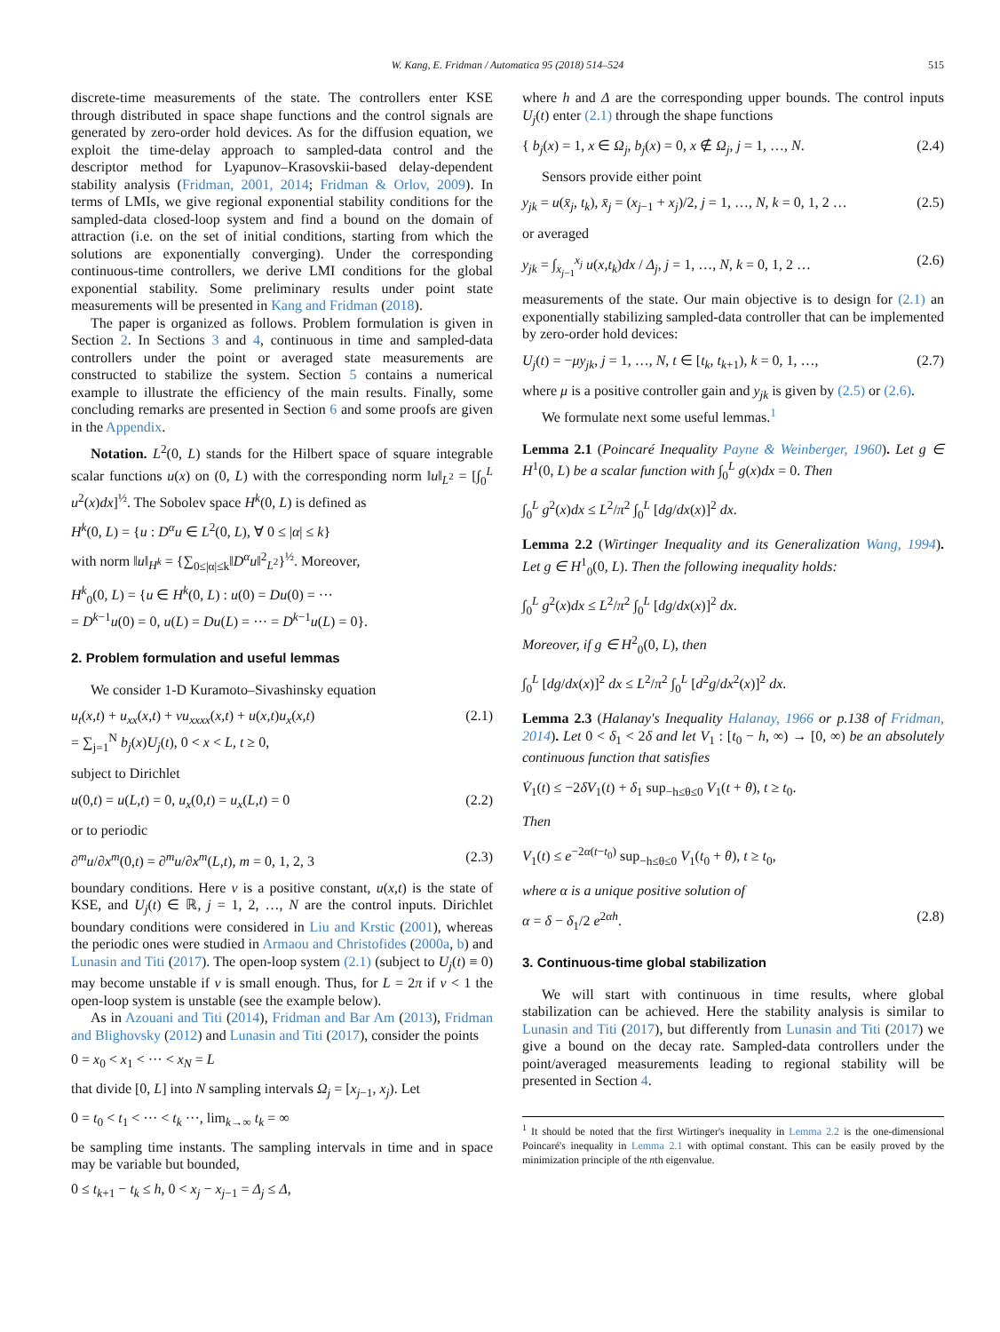W. Kang, E. Fridman / Automatica 95 (2018) 514–524 515
discrete-time measurements of the state. The controllers enter KSE through distributed in space shape functions and the control signals are generated by zero-order hold devices. As for the diffusion equation, we exploit the time-delay approach to sampled-data control and the descriptor method for Lyapunov–Krasovskii-based delay-dependent stability analysis (Fridman, 2001, 2014; Fridman & Orlov, 2009). In terms of LMIs, we give regional exponential stability conditions for the sampled-data closed-loop system and find a bound on the domain of attraction (i.e. on the set of initial conditions, starting from which the solutions are exponentially converging). Under the corresponding continuous-time controllers, we derive LMI conditions for the global exponential stability. Some preliminary results under point state measurements will be presented in Kang and Fridman (2018).
The paper is organized as follows. Problem formulation is given in Section 2. In Sections 3 and 4, continuous in time and sampled-data controllers under the point or averaged state measurements are constructed to stabilize the system. Section 5 contains a numerical example to illustrate the efficiency of the main results. Finally, some concluding remarks are presented in Section 6 and some proofs are given in the Appendix.
Notation. L<sup>2</sup>(0, L) stands for the Hilbert space of square integrable scalar functions u(x) on (0, L) with the corresponding norm ‖u‖<sub>L<sup>2</sup></sub> = [∫<sub>0</sub><sup>L</sup> u<sup>2</sup>(x)dx]<sup>½</sup>. The Sobolev space H<sup>k</sup>(0, L) is defined as
H<sup>k</sup>(0, L) = {u : D<sup>α</sup>u ∈ L<sup>2</sup>(0, L), ∀ 0 ≤ |α| ≤ k}
with norm ‖u‖<sub>H<sup>k</sup></sub> = {∑<sub>0≤|α|≤k</sub>‖D<sup>α</sup>u‖<sup>2</sup><sub>L<sup>2</sup></sub>}<sup>½</sup>. Moreover,
H<sup>k</sup><sub>0</sub>(0, L) = {u ∈ H<sup>k</sup>(0, L) : u(0) = Du(0) = ···
= D<sup>k−1</sup>u(0) = 0, u(L) = Du(L) = ··· = D<sup>k−1</sup>u(L) = 0}.
2. Problem formulation and useful lemmas
We consider 1-D Kuramoto–Sivashinsky equation
u<sub>t</sub>(x,t) + u<sub>xx</sub>(x,t) + νu<sub>xxxx</sub>(x,t) + u(x,t)u<sub>x</sub>(x,t)
= ∑<sub>j=1</sub><sup>N</sup> b<sub>j</sub>(x)U<sub>j</sub>(t), 0 < x < L, t ≥ 0, (2.1)
subject to Dirichlet
u(0,t) = u(L,t) = 0, u<sub>x</sub>(0,t) = u<sub>x</sub>(L,t) = 0 (2.2)
or to periodic
∂<sup>m</sup>u/∂x<sup>m</sup>(0,t) = ∂<sup>m</sup>u/∂x<sup>m</sup>(L,t), m = 0, 1, 2, 3 (2.3)
boundary conditions. Here ν is a positive constant, u(x,t) is the state of KSE, and U<sub>j</sub>(t) ∈ ℝ, j = 1, 2, …, N are the control inputs. Dirichlet boundary conditions were considered in Liu and Krstic (2001), whereas the periodic ones were studied in Armaou and Christofides (2000a, b) and Lunasin and Titi (2017). The open-loop system (2.1) (subject to U<sub>j</sub>(t) ≡ 0) may become unstable if ν is small enough. Thus, for L = 2π if ν < 1 the open-loop system is unstable (see the example below).
As in Azouani and Titi (2014), Fridman and Bar Am (2013), Fridman and Blighovsky (2012) and Lunasin and Titi (2017), consider the points
0 = x<sub>0</sub> < x<sub>1</sub> < ··· < x<sub>N</sub> = L
that divide [0, L] into N sampling intervals Ω<sub>j</sub> = [x<sub>j−1</sub>, x<sub>j</sub>). Let
0 = t<sub>0</sub> < t<sub>1</sub> < ··· < t<sub>k</sub> ···, lim<sub>k→∞</sub> t<sub>k</sub> = ∞
be sampling time instants. The sampling intervals in time and in space may be variable but bounded,
0 ≤ t<sub>k+1</sub> − t<sub>k</sub> ≤ h, 0 < x<sub>j</sub> − x<sub>j−1</sub> = Δ<sub>j</sub> ≤ Δ,
where h and Δ are the corresponding upper bounds. The control inputs U<sub>j</sub>(t) enter (2.1) through the shape functions
{ b<sub>j</sub>(x) = 1, x ∈ Ω<sub>j</sub>, b<sub>j</sub>(x) = 0, x ∉ Ω<sub>j</sub>, j = 1, …, N. (2.4)
Sensors provide either point
y<sub>jk</sub> = u(x̄<sub>j</sub>, t<sub>k</sub>), x̄<sub>j</sub> = (x<sub>j−1</sub> + x<sub>j</sub>)/2, j = 1, …, N, k = 0, 1, 2 … (2.5)
or averaged
y<sub>jk</sub> = ∫<sub>x<sub>j−1</sub></sub><sup>x<sub>j</sub></sup> u(x,t<sub>k</sub>)dx / Δ<sub>j</sub>, j = 1, …, N, k = 0, 1, 2 … (2.6)
measurements of the state. Our main objective is to design for (2.1) an exponentially stabilizing sampled-data controller that can be implemented by zero-order hold devices:
U<sub>j</sub>(t) = −μy<sub>jk</sub>, j = 1, …, N, t ∈ [t<sub>k</sub>, t<sub>k+1</sub>), k = 0, 1, …, (2.7)
where μ is a positive controller gain and y<sub>jk</sub> is given by (2.5) or (2.6).
We formulate next some useful lemmas.<sup>1</sup>
Lemma 2.1 (Poincaré Inequality Payne & Weinberger, 1960). Let g ∈ H<sup>1</sup>(0, L) be a scalar function with ∫<sub>0</sub><sup>L</sup> g(x)dx = 0. Then
∫<sub>0</sub><sup>L</sup> g<sup>2</sup>(x)dx ≤ L<sup>2</sup>/π<sup>2</sup> ∫<sub>0</sub><sup>L</sup> [dg/dx(x)]<sup>2</sup> dx.
Lemma 2.2 (Wirtinger Inequality and its Generalization Wang, 1994). Let g ∈ H<sup>1</sup><sub>0</sub>(0, L). Then the following inequality holds:
∫<sub>0</sub><sup>L</sup> g<sup>2</sup>(x)dx ≤ L<sup>2</sup>/π<sup>2</sup> ∫<sub>0</sub><sup>L</sup> [dg/dx(x)]<sup>2</sup> dx.
Moreover, if g ∈ H<sup>2</sup><sub>0</sub>(0, L), then
∫<sub>0</sub><sup>L</sup> [dg/dx(x)]<sup>2</sup> dx ≤ L<sup>2</sup>/π<sup>2</sup> ∫<sub>0</sub><sup>L</sup> [d<sup>2</sup>g/dx<sup>2</sup>(x)]<sup>2</sup> dx.
Lemma 2.3 (Halanay's Inequality Halanay, 1966 or p.138 of Fridman, 2014). Let 0 < δ<sub>1</sub> < 2δ and let V<sub>1</sub> : [t<sub>0</sub> − h, ∞) → [0, ∞) be an absolutely continuous function that satisfies
V̇<sub>1</sub>(t) ≤ −2δV<sub>1</sub>(t) + δ<sub>1</sub> sup<sub>−h≤θ≤0</sub> V<sub>1</sub>(t + θ), t ≥ t<sub>0</sub>.
Then
V<sub>1</sub>(t) ≤ e<sup>−2α(t−t<sub>0</sub>)</sup> sup<sub>−h≤θ≤0</sub> V<sub>1</sub>(t<sub>0</sub> + θ), t ≥ t<sub>0</sub>,
where α is a unique positive solution of
α = δ − δ<sub>1</sub>/2 e<sup>2αh</sup>. (2.8)
3. Continuous-time global stabilization
We will start with continuous in time results, where global stabilization can be achieved. Here the stability analysis is similar to Lunasin and Titi (2017), but differently from Lunasin and Titi (2017) we give a bound on the decay rate. Sampled-data controllers under the point/averaged measurements leading to regional stability will be presented in Section 4.
<sup>1</sup> It should be noted that the first Wirtinger's inequality in Lemma 2.2 is the one-dimensional Poincaré's inequality in Lemma 2.1 with optimal constant. This can be easily proved by the minimization principle of the nth eigenvalue.